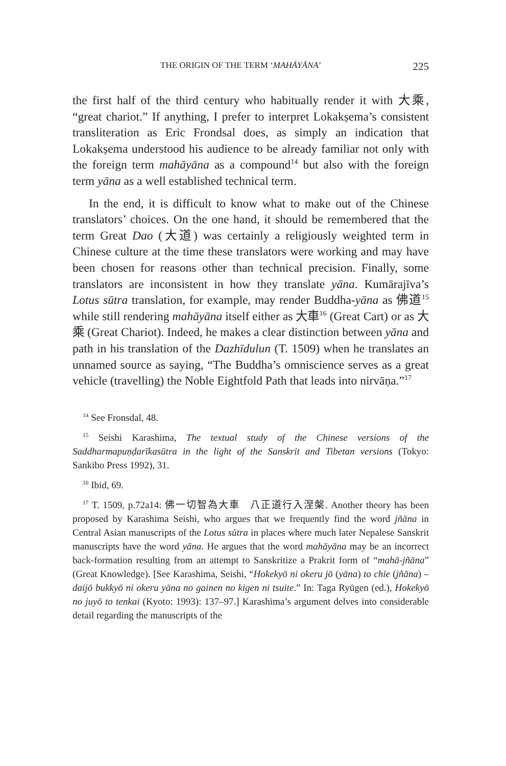THE ORIGIN OF THE TERM ‘MAHĀYĀNA’ 225
the first half of the third century who habitually render it with 大乘, “great chariot.” If anything, I prefer to interpret Lokakṣema’s consistent transliteration as Eric Frondsal does, as simply an indication that Lokakṣema understood his audience to be already familiar not only with the foreign term mahāyāna as a compound<sup>14</sup> but also with the foreign term yāna as a well established technical term.
In the end, it is difficult to know what to make out of the Chinese translators’ choices. On the one hand, it should be remembered that the term Great Dao (大道) was certainly a religiously weighted term in Chinese culture at the time these translators were working and may have been chosen for reasons other than technical precision. Finally, some translators are inconsistent in how they translate yāna. Kumārajīva’s Lotus sūtra translation, for example, may render Buddha-yāna as 佛道<sup>15</sup> while still rendering mahāyāna itself either as 大車<sup>16</sup> (Great Cart) or as 大乘 (Great Chariot). Indeed, he makes a clear distinction between yāna and path in his translation of the Dazhīdulun (T. 1509) when he translates an unnamed source as saying, “The Buddha’s omniscience serves as a great vehicle (travelling) the Noble Eightfold Path that leads into nirvāṇa.”<sup>17</sup>
<sup>14</sup> See Fronsdal, 48.
<sup>15</sup> Seishi Karashima, The textual study of the Chinese versions of the Saddharmapuṇḍarīkasūtra in the light of the Sanskrit and Tibetan versions (Tokyo: Sankibo Press 1992), 31.
<sup>16</sup> Ibid, 69.
<sup>17</sup> T. 1509, p.72a14: 佛一切智為大車　八正道行入涅槃. Another theory has been proposed by Karashima Seishi, who argues that we frequently find the word jñāna in Central Asian manuscripts of the Lotus sūtra in places where much later Nepalese Sanskrit manuscripts have the word yāna. He argues that the word mahāyāna may be an incorrect back-formation resulting from an attempt to Sanskritize a Prakrit form of “mahā-jñāna” (Great Knowledge). [See Karashima, Seishi, “Hokekyō ni okeru jō (yāna) to chie (jñāna) – daijō bukkyō ni okeru yāna no gainen no kigen ni tsuite.” In: Taga Ryūgen (ed.), Hokekyō no juyō to tenkai (Kyoto: 1993): 137–97.] Karashima’s argument delves into considerable detail regarding the manuscripts of the